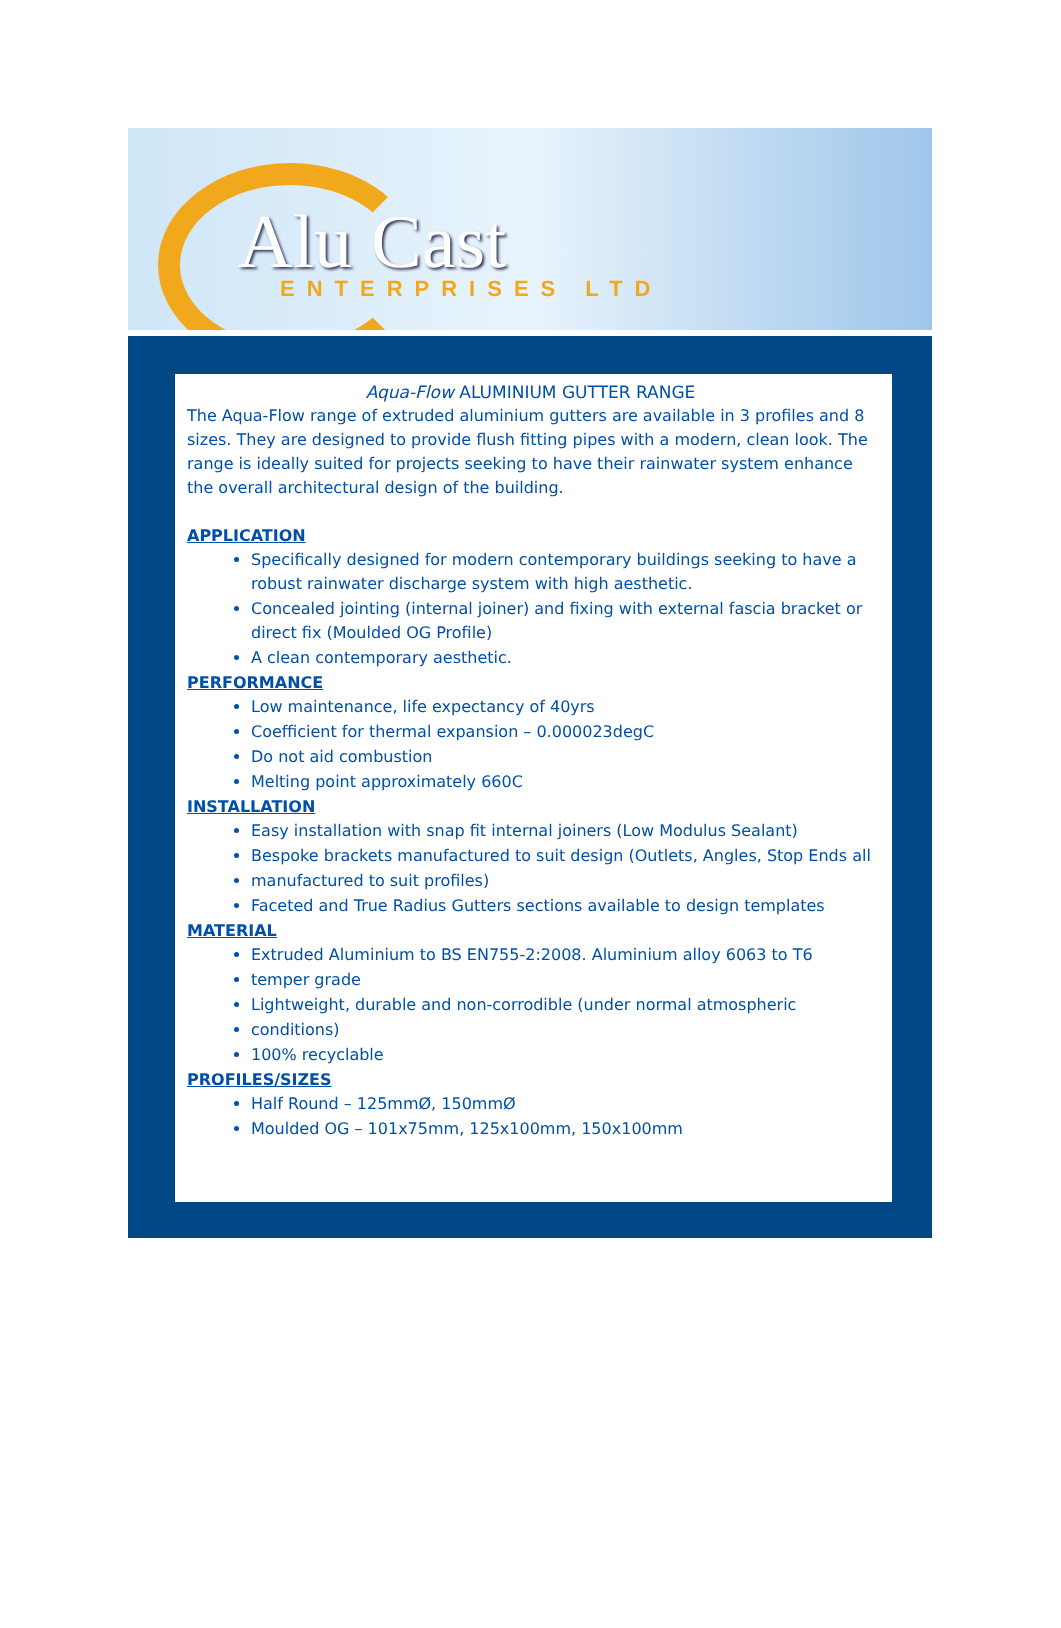Alu Cast
ENTERPRISES LTD
Aqua-Flow ALUMINIUM GUTTER RANGE
The Aqua-Flow range of extruded aluminium gutters are available in 3 profiles and 8 sizes. They are designed to provide flush fitting pipes with a modern, clean look. The range is ideally suited for projects seeking to have their rainwater system enhance the overall architectural design of the building.
APPLICATION
Specifically designed for modern contemporary buildings seeking to have a robust rainwater discharge system with high aesthetic.
Concealed jointing (internal joiner) and fixing with external fascia bracket or direct fix (Moulded OG Profile)
A clean contemporary aesthetic.
PERFORMANCE
Low maintenance, life expectancy of 40yrs
Coefficient for thermal expansion – 0.000023degC
Do not aid combustion
Melting point approximately 660C
INSTALLATION
Easy installation with snap fit internal joiners (Low Modulus Sealant)
Bespoke brackets manufactured to suit design (Outlets, Angles, Stop Ends all
manufactured to suit profiles)
Faceted and True Radius Gutters sections available to design templates
MATERIAL
Extruded Aluminium to BS EN755-2:2008. Aluminium alloy 6063 to T6
temper grade
Lightweight, durable and non-corrodible (under normal atmospheric
conditions)
100% recyclable
PROFILES/SIZES
Half Round – 125mmØ, 150mmØ
Moulded OG – 101x75mm, 125x100mm, 150x100mm